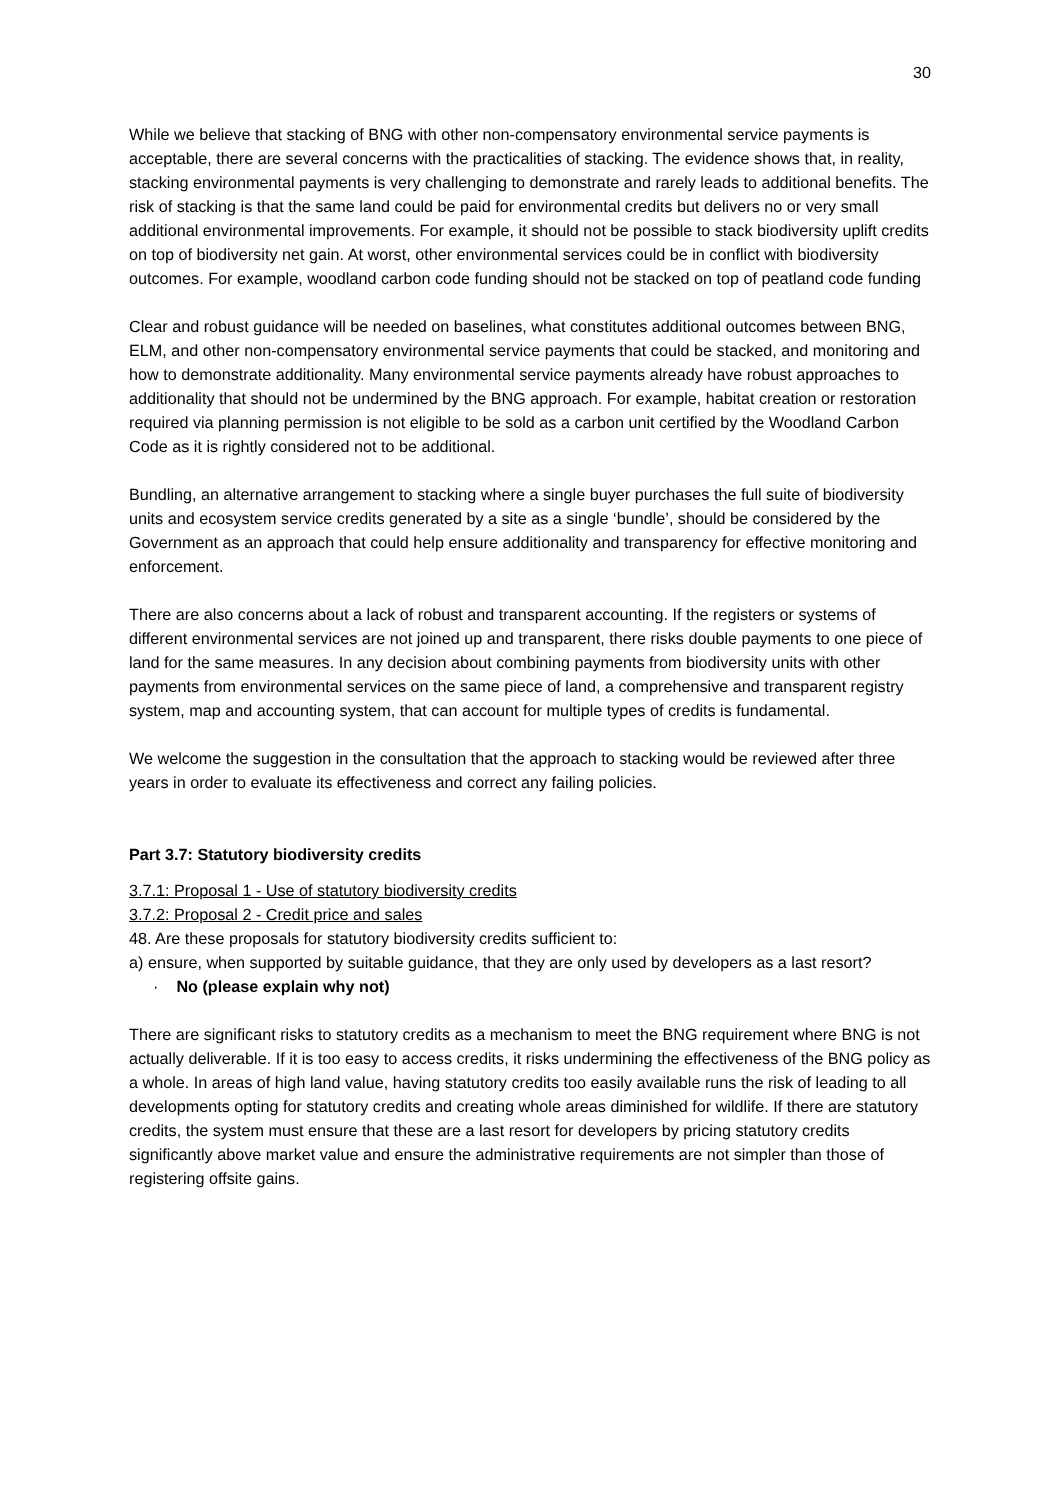30
While we believe that stacking of BNG with other non-compensatory environmental service payments is acceptable, there are several concerns with the practicalities of stacking. The evidence shows that, in reality, stacking environmental payments is very challenging to demonstrate and rarely leads to additional benefits. The risk of stacking is that the same land could be paid for environmental credits but delivers no or very small additional environmental improvements. For example, it should not be possible to stack biodiversity uplift credits on top of biodiversity net gain. At worst, other environmental services could be in conflict with biodiversity outcomes. For example, woodland carbon code funding should not be stacked on top of peatland code funding
Clear and robust guidance will be needed on baselines, what constitutes additional outcomes between BNG, ELM, and other non-compensatory environmental service payments that could be stacked, and monitoring and how to demonstrate additionality. Many environmental service payments already have robust approaches to additionality that should not be undermined by the BNG approach. For example, habitat creation or restoration required via planning permission is not eligible to be sold as a carbon unit certified by the Woodland Carbon Code as it is rightly considered not to be additional.
Bundling, an alternative arrangement to stacking where a single buyer purchases the full suite of biodiversity units and ecosystem service credits generated by a site as a single ‘bundle’, should be considered by the Government as an approach that could help ensure additionality and transparency for effective monitoring and enforcement.
There are also concerns about a lack of robust and transparent accounting. If the registers or systems of different environmental services are not joined up and transparent, there risks double payments to one piece of land for the same measures. In any decision about combining payments from biodiversity units with other payments from environmental services on the same piece of land, a comprehensive and transparent registry system, map and accounting system, that can account for multiple types of credits is fundamental.
We welcome the suggestion in the consultation that the approach to stacking would be reviewed after three years in order to evaluate its effectiveness and correct any failing policies.
Part 3.7: Statutory biodiversity credits
3.7.1: Proposal 1 - Use of statutory biodiversity credits
3.7.2: Proposal 2 - Credit price and sales
48. Are these proposals for statutory biodiversity credits sufficient to:
a) ensure, when supported by suitable guidance, that they are only used by developers as a last resort?
· No (please explain why not)
There are significant risks to statutory credits as a mechanism to meet the BNG requirement where BNG is not actually deliverable. If it is too easy to access credits, it risks undermining the effectiveness of the BNG policy as a whole. In areas of high land value, having statutory credits too easily available runs the risk of leading to all developments opting for statutory credits and creating whole areas diminished for wildlife. If there are statutory credits, the system must ensure that these are a last resort for developers by pricing statutory credits significantly above market value and ensure the administrative requirements are not simpler than those of registering offsite gains.